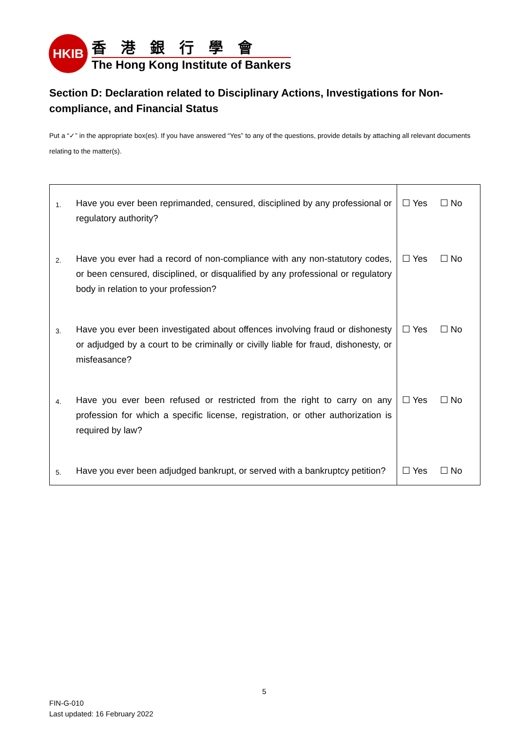HKIB
香港銀行學會
The Hong Kong Institute of Bankers
Section D: Declaration related to Disciplinary Actions, Investigations for Non-compliance, and Financial Status
Put a “✓” in the appropriate box(es). If you have answered “Yes” to any of the questions, provide details by attaching all relevant documents relating to the matter(s).
| 1. | Have you ever been reprimanded, censured, disciplined by any professional or regulatory authority? | ☐ Yes ☐ No |
| 2. | Have you ever had a record of non-compliance with any non-statutory codes, or been censured, disciplined, or disqualified by any professional or regulatory body in relation to your profession? | ☐ Yes ☐ No |
| 3. | Have you ever been investigated about offences involving fraud or dishonesty or adjudged by a court to be criminally or civilly liable for fraud, dishonesty, or misfeasance? | ☐ Yes ☐ No |
| 4. | Have you ever been refused or restricted from the right to carry on any profession for which a specific license, registration, or other authorization is required by law? | ☐ Yes ☐ No |
| 5. | Have you ever been adjudged bankrupt, or served with a bankruptcy petition? | ☐ Yes ☐ No |
5
FIN-G-010
Last updated: 16 February 2022